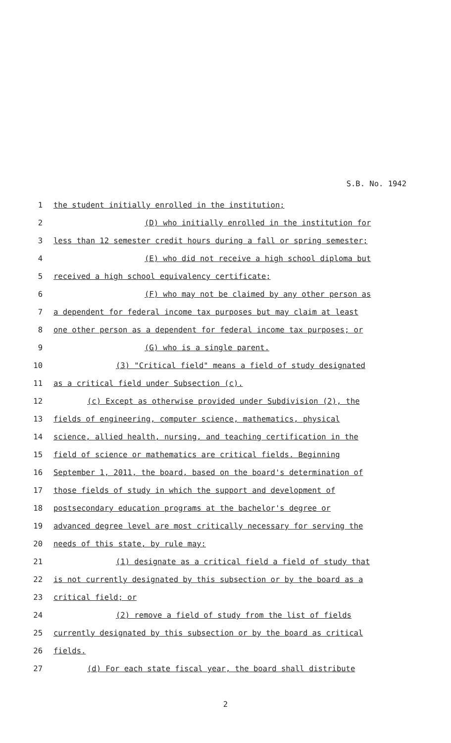S.B. No. 1942
1 the student initially enrolled in the institution;
2 (D) who initially enrolled in the institution for
3 less than 12 semester credit hours during a fall or spring semester;
4 (E) who did not receive a high school diploma but
5 received a high school equivalency certificate;
6 (F) who may not be claimed by any other person as
7 a dependent for federal income tax purposes but may claim at least
8 one other person as a dependent for federal income tax purposes; or
9 (G) who is a single parent.
10 (3) "Critical field" means a field of study designated
11 as a critical field under Subsection (c).
12 (c) Except as otherwise provided under Subdivision (2), the
13 fields of engineering, computer science, mathematics, physical
14 science, allied health, nursing, and teaching certification in the
15 field of science or mathematics are critical fields. Beginning
16 September 1, 2011, the board, based on the board's determination of
17 those fields of study in which the support and development of
18 postsecondary education programs at the bachelor's degree or
19 advanced degree level are most critically necessary for serving the
20 needs of this state, by rule may:
21 (1) designate as a critical field a field of study that
22 is not currently designated by this subsection or by the board as a
23 critical field; or
24 (2) remove a field of study from the list of fields
25 currently designated by this subsection or by the board as critical
26 fields.
27 (d) For each state fiscal year, the board shall distribute
2